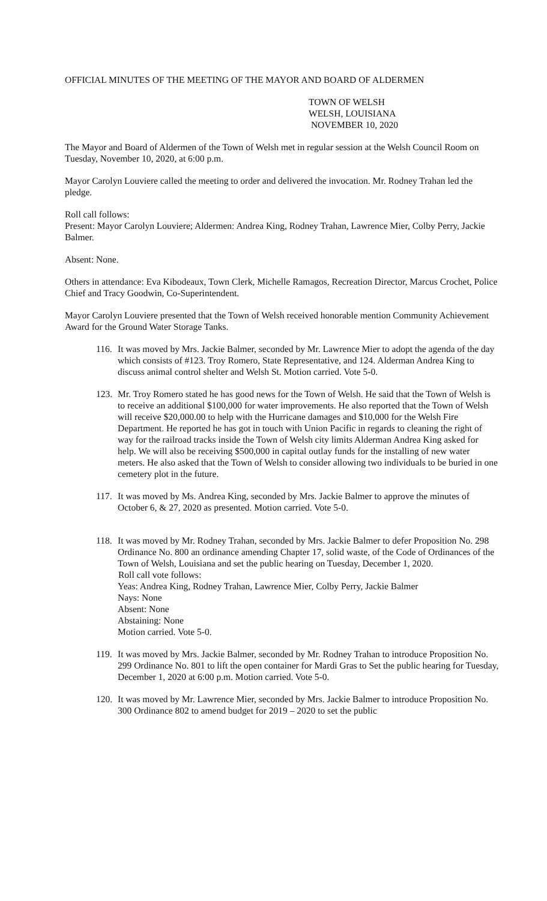OFFICIAL MINUTES OF THE MEETING OF THE MAYOR AND BOARD OF ALDERMEN
TOWN OF WELSH
WELSH, LOUISIANA
NOVEMBER 10, 2020
The Mayor and Board of Aldermen of the Town of Welsh met in regular session at the Welsh Council Room on Tuesday, November 10, 2020, at 6:00 p.m.
Mayor Carolyn Louviere called the meeting to order and delivered the invocation. Mr. Rodney Trahan led the pledge.
Roll call follows:
Present: Mayor Carolyn Louviere; Aldermen: Andrea King, Rodney Trahan, Lawrence Mier, Colby Perry, Jackie Balmer.
Absent: None.
Others in attendance: Eva Kibodeaux, Town Clerk, Michelle Ramagos, Recreation Director, Marcus Crochet, Police Chief and Tracy Goodwin, Co-Superintendent.
Mayor Carolyn Louviere presented that the Town of Welsh received honorable mention Community Achievement Award for the Ground Water Storage Tanks.
116.
It was moved by Mrs. Jackie Balmer, seconded by Mr. Lawrence Mier to adopt the agenda of the day which consists of #123. Troy Romero, State Representative, and 124. Alderman Andrea King to discuss animal control shelter and Welsh St. Motion carried. Vote 5-0.
123.
Mr. Troy Romero stated he has good news for the Town of Welsh. He said that the Town of Welsh is to receive an additional $100,000 for water improvements. He also reported that the Town of Welsh will receive $20,000.00 to help with the Hurricane damages and $10,000 for the Welsh Fire Department. He reported he has got in touch with Union Pacific in regards to cleaning the right of way for the railroad tracks inside the Town of Welsh city limits Alderman Andrea King asked for help. We will also be receiving $500,000 in capital outlay funds for the installing of new water meters. He also asked that the Town of Welsh to consider allowing two individuals to be buried in one cemetery plot in the future.
117.
It was moved by Ms. Andrea King, seconded by Mrs. Jackie Balmer to approve the minutes of October 6, & 27, 2020 as presented. Motion carried. Vote 5-0.
118.
It was moved by Mr. Rodney Trahan, seconded by Mrs. Jackie Balmer to defer Proposition No. 298 Ordinance No. 800 an ordinance amending Chapter 17, solid waste, of the Code of Ordinances of the Town of Welsh, Louisiana and set the public hearing on Tuesday, December 1, 2020.
Roll call vote follows:
Yeas: Andrea King, Rodney Trahan, Lawrence Mier, Colby Perry, Jackie Balmer
Nays: None
Absent: None
Abstaining: None
Motion carried. Vote 5-0.
119.
It was moved by Mrs. Jackie Balmer, seconded by Mr. Rodney Trahan to introduce Proposition No. 299 Ordinance No. 801 to lift the open container for Mardi Gras to Set the public hearing for Tuesday, December 1, 2020 at 6:00 p.m. Motion carried. Vote 5-0.
120.
It was moved by Mr. Lawrence Mier, seconded by Mrs. Jackie Balmer to introduce Proposition No. 300 Ordinance 802 to amend budget for 2019 – 2020 to set the public